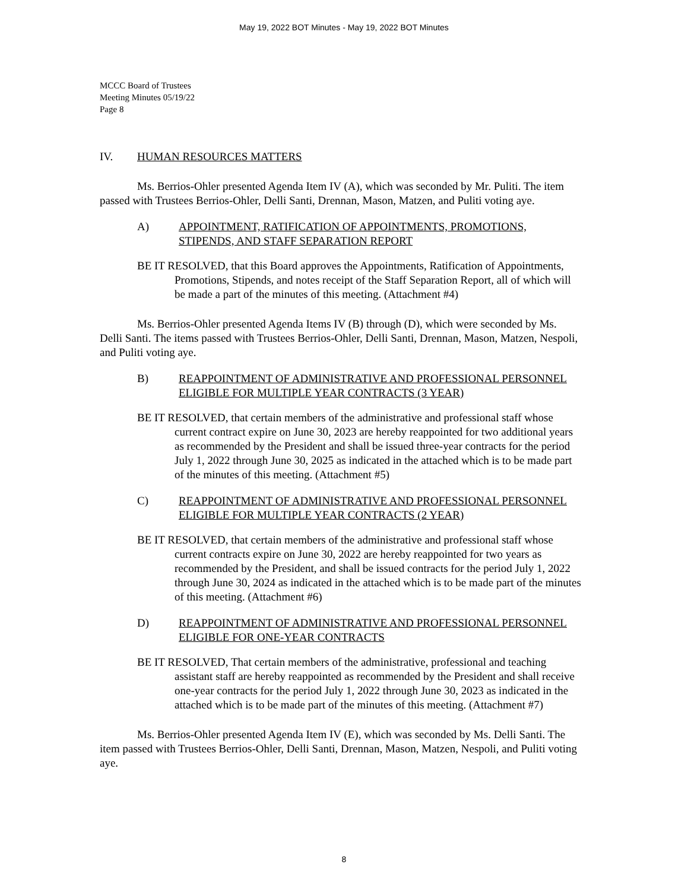May 19, 2022 BOT Minutes - May 19, 2022 BOT Minutes
MCCC Board of Trustees
Meeting Minutes 05/19/22
Page 8
IV. HUMAN RESOURCES MATTERS
Ms. Berrios-Ohler presented Agenda Item IV (A), which was seconded by Mr. Puliti. The item passed with Trustees Berrios-Ohler, Delli Santi, Drennan, Mason, Matzen, and Puliti voting aye.
A) APPOINTMENT, RATIFICATION OF APPOINTMENTS, PROMOTIONS, STIPENDS, AND STAFF SEPARATION REPORT
BE IT RESOLVED, that this Board approves the Appointments, Ratification of Appointments, Promotions, Stipends, and notes receipt of the Staff Separation Report, all of which will be made a part of the minutes of this meeting. (Attachment #4)
Ms. Berrios-Ohler presented Agenda Items IV (B) through (D), which were seconded by Ms. Delli Santi. The items passed with Trustees Berrios-Ohler, Delli Santi, Drennan, Mason, Matzen, Nespoli, and Puliti voting aye.
B) REAPPOINTMENT OF ADMINISTRATIVE AND PROFESSIONAL PERSONNEL ELIGIBLE FOR MULTIPLE YEAR CONTRACTS (3 YEAR)
BE IT RESOLVED, that certain members of the administrative and professional staff whose current contract expire on June 30, 2023 are hereby reappointed for two additional years as recommended by the President and shall be issued three-year contracts for the period July 1, 2022 through June 30, 2025 as indicated in the attached which is to be made part of the minutes of this meeting. (Attachment #5)
C) REAPPOINTMENT OF ADMINISTRATIVE AND PROFESSIONAL PERSONNEL ELIGIBLE FOR MULTIPLE YEAR CONTRACTS (2 YEAR)
BE IT RESOLVED, that certain members of the administrative and professional staff whose current contracts expire on June 30, 2022 are hereby reappointed for two years as recommended by the President, and shall be issued contracts for the period July 1, 2022 through June 30, 2024 as indicated in the attached which is to be made part of the minutes of this meeting. (Attachment #6)
D) REAPPOINTMENT OF ADMINISTRATIVE AND PROFESSIONAL PERSONNEL ELIGIBLE FOR ONE-YEAR CONTRACTS
BE IT RESOLVED, That certain members of the administrative, professional and teaching assistant staff are hereby reappointed as recommended by the President and shall receive one-year contracts for the period July 1, 2022 through June 30, 2023 as indicated in the attached which is to be made part of the minutes of this meeting. (Attachment #7)
Ms. Berrios-Ohler presented Agenda Item IV (E), which was seconded by Ms. Delli Santi. The item passed with Trustees Berrios-Ohler, Delli Santi, Drennan, Mason, Matzen, Nespoli, and Puliti voting aye.
8